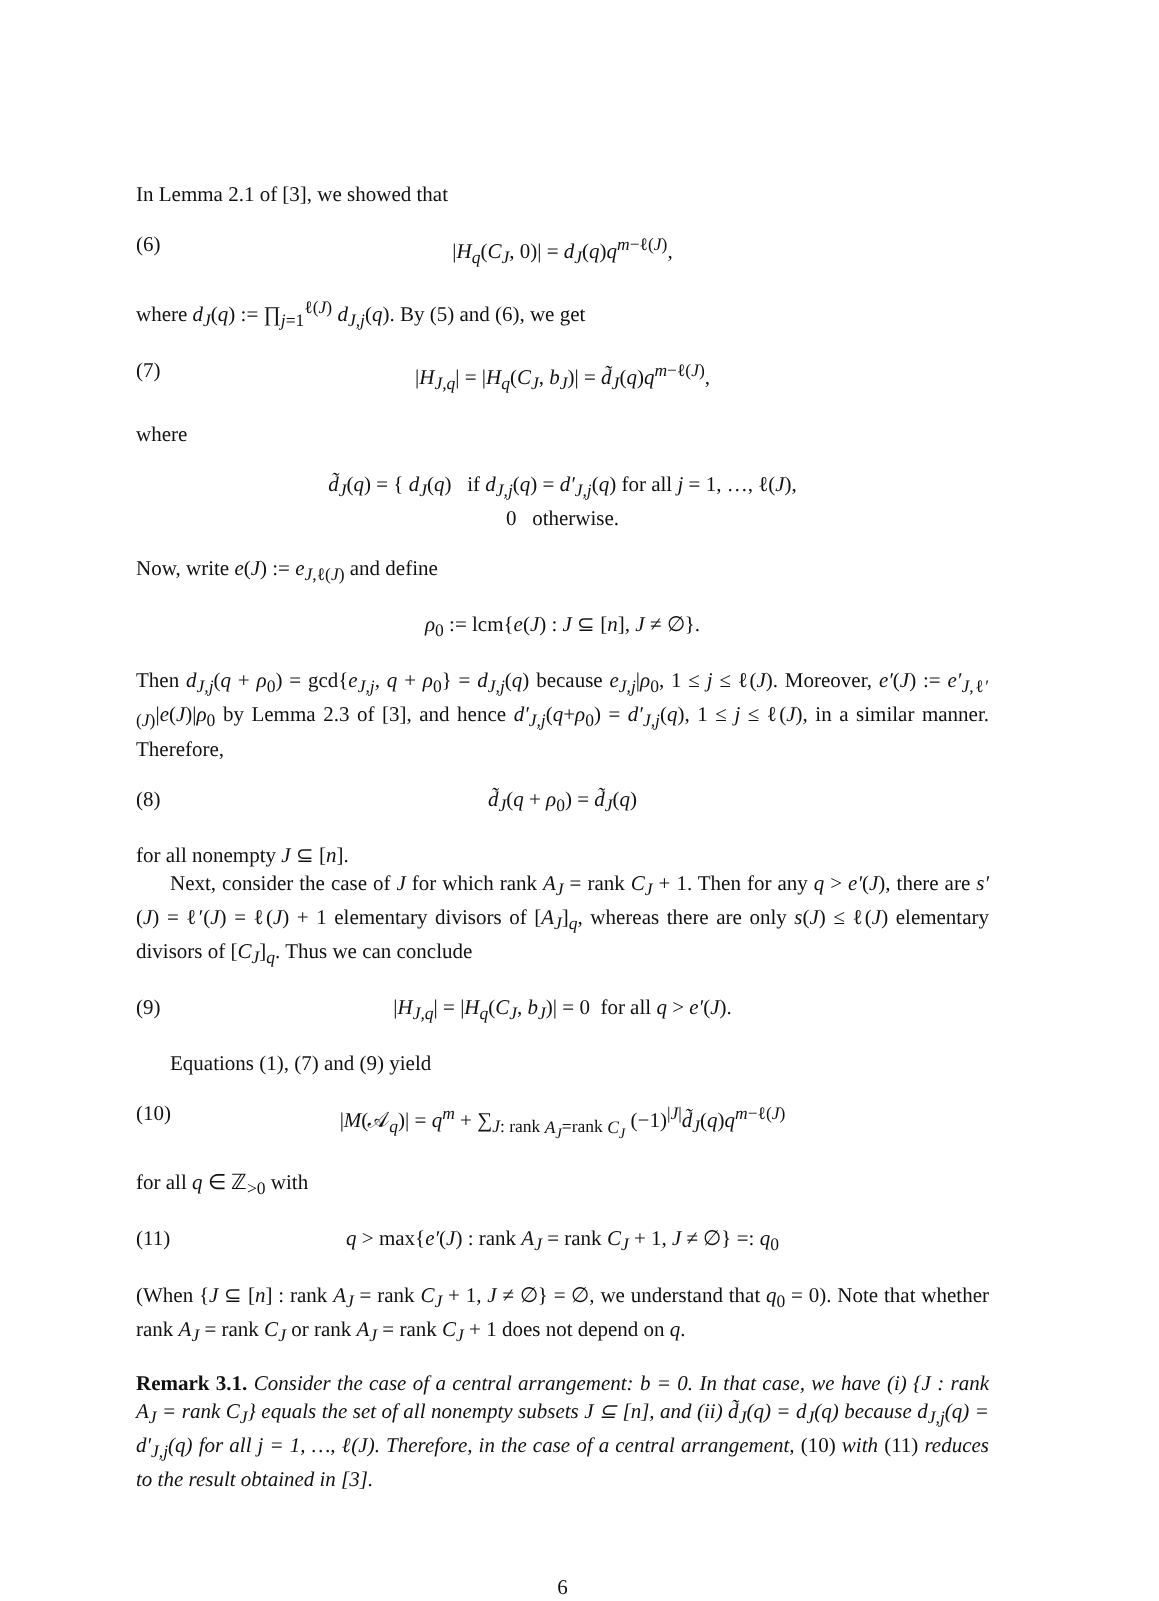In Lemma 2.1 of [3], we showed that
(6) |H<sub>q</sub>(C<sub>J</sub>, 0)| = d<sub>J</sub>(q)q<sup>m−ℓ(J)</sup>,
where d<sub>J</sub>(q) := ∏<sub>j=1</sub><sup>ℓ(J)</sup> d<sub>J,j</sub>(q). By (5) and (6), we get
(7) |H<sub>J,q</sub>| = |H<sub>q</sub>(C<sub>J</sub>, b<sub>J</sub>)| = d̃<sub>J</sub>(q)q<sup>m−ℓ(J)</sup>,
where
d̃<sub>J</sub>(q) = { d<sub>J</sub>(q) if d<sub>J,j</sub>(q) = d′<sub>J,j</sub>(q) for all j = 1, …, ℓ(J),
0 otherwise.
Now, write e(J) := e<sub>J,ℓ(J)</sub> and define
ρ<sub>0</sub> := lcm{e(J) : J ⊆ [n], J ≠ ∅}.
Then d<sub>J,j</sub>(q + ρ<sub>0</sub>) = gcd{e<sub>J,j</sub>, q + ρ<sub>0</sub>} = d<sub>J,j</sub>(q) because e<sub>J,j</sub>|ρ<sub>0</sub>, 1 ≤ j ≤ ℓ(J). Moreover, e′(J) := e′<sub>J,ℓ′(J)</sub>|e(J)|ρ<sub>0</sub> by Lemma 2.3 of [3], and hence d′<sub>J,j</sub>(q+ρ<sub>0</sub>) = d′<sub>J,j</sub>(q), 1 ≤ j ≤ ℓ(J), in a similar manner. Therefore,
(8) d̃<sub>J</sub>(q + ρ<sub>0</sub>) = d̃<sub>J</sub>(q)
for all nonempty J ⊆ [n].
Next, consider the case of J for which rank A<sub>J</sub> = rank C<sub>J</sub> + 1. Then for any q > e′(J), there are s′(J) = ℓ′(J) = ℓ(J) + 1 elementary divisors of [A<sub>J</sub>]<sub>q</sub>, whereas there are only s(J) ≤ ℓ(J) elementary divisors of [C<sub>J</sub>]<sub>q</sub>. Thus we can conclude
(9) |H<sub>J,q</sub>| = |H<sub>q</sub>(C<sub>J</sub>, b<sub>J</sub>)| = 0 for all q > e′(J).
Equations (1), (7) and (9) yield
(10) |M(𝒜<sub>q</sub>)| = q<sup>m</sup> + ∑<sub>J: rank A<sub>J</sub>=rank C<sub>J</sub></sub> (−1)<sup>|J|</sup>d̃<sub>J</sub>(q)q<sup>m−ℓ(J)</sup>
for all q ∈ ℤ<sub>>0</sub> with
(11) q > max{e′(J) : rank A<sub>J</sub> = rank C<sub>J</sub> + 1, J ≠ ∅} =: q<sub>0</sub>
(When {J ⊆ [n] : rank A<sub>J</sub> = rank C<sub>J</sub> + 1, J ≠ ∅} = ∅, we understand that q<sub>0</sub> = 0). Note that whether rank A<sub>J</sub> = rank C<sub>J</sub> or rank A<sub>J</sub> = rank C<sub>J</sub> + 1 does not depend on q.
Remark 3.1. Consider the case of a central arrangement: b = 0. In that case, we have (i) {J : rank A<sub>J</sub> = rank C<sub>J</sub>} equals the set of all nonempty subsets J ⊆ [n], and (ii) d̃<sub>J</sub>(q) = d<sub>J</sub>(q) because d<sub>J,j</sub>(q) = d′<sub>J,j</sub>(q) for all j = 1, …, ℓ(J). Therefore, in the case of a central arrangement, (10) with (11) reduces to the result obtained in [3].
6